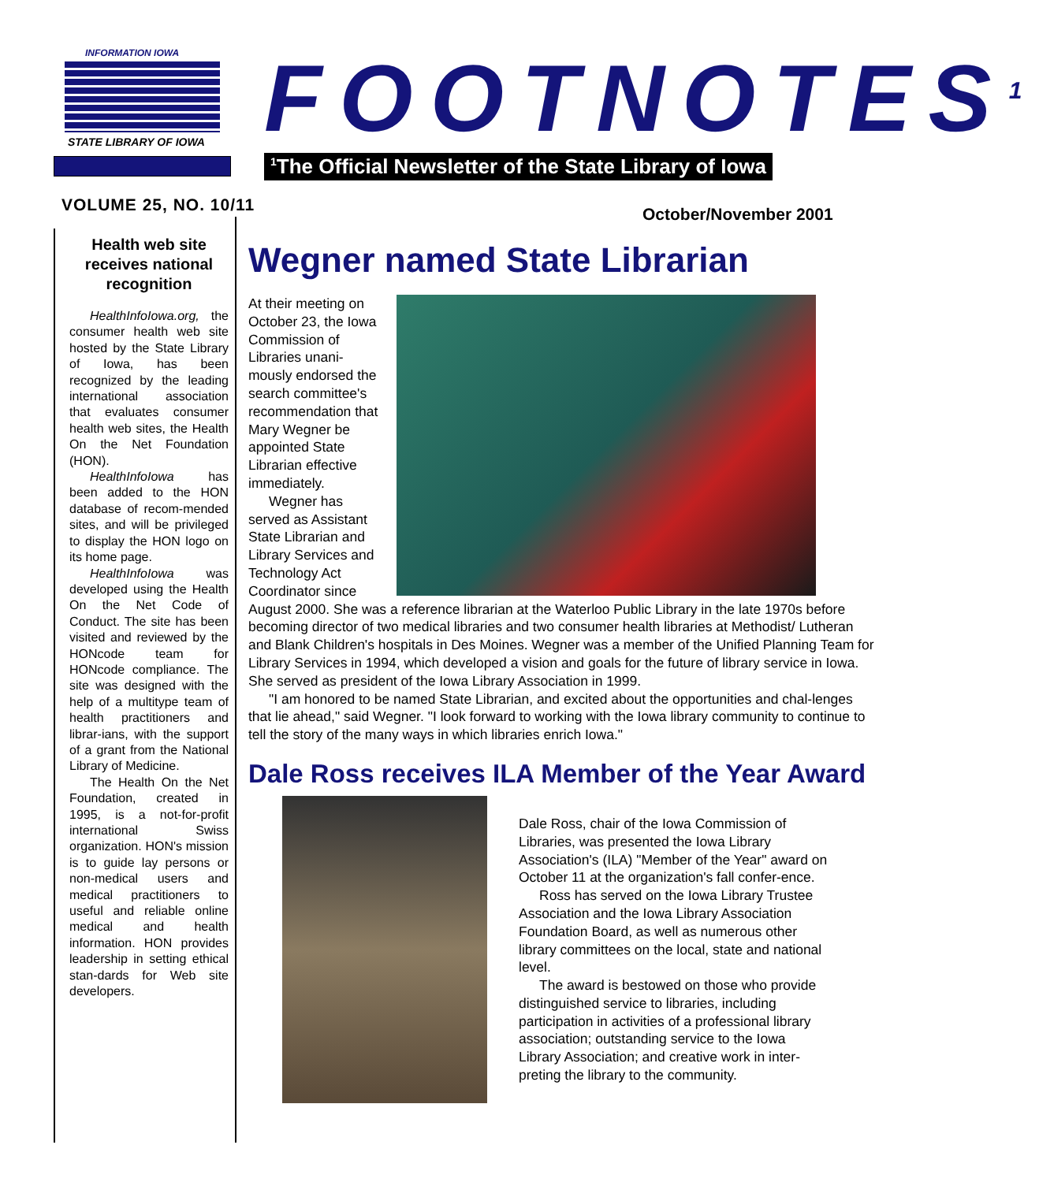INFORMATION IOWA
STATE LIBRARY OF IOWA
FOOTNOTES<sup>1</sup>
<sup>1</sup> The Official Newsletter of the State Library of Iowa
VOLUME 25, NO. 10/11 October/November 2001
Health web site receives national recognition
HealthInfoIowa.org, the consumer health web site hosted by the State Library of Iowa, has been recognized by the leading international association that evaluates consumer health web sites, the Health On the Net Foundation (HON).
HealthInfoIowa has been added to the HON database of recom-mended sites, and will be privileged to display the HON logo on its home page.
HealthInfoIowa was developed using the Health On the Net Code of Conduct. The site has been visited and reviewed by the HONcode team for HONcode compliance. The site was designed with the help of a multitype team of health practitioners and librar-ians, with the support of a grant from the National Library of Medicine.
The Health On the Net Foundation, created in 1995, is a not-for-profit international Swiss organization. HON's mission is to guide lay persons or non-medical users and medical practitioners to useful and reliable online medical and health information. HON provides leadership in setting ethical stan-dards for Web site developers.
Wegner named State Librarian
At their meeting on October 23, the Iowa Commission of Libraries unani-mously endorsed the search committee's recommendation that Mary Wegner be appointed State Librarian effective immediately.
Wegner has served as Assistant State Librarian and Library Services and Technology Act Coordinator since August 2000. She was a reference librarian at the Waterloo Public Library in the late 1970s before becoming director of two medical libraries and two consumer health libraries at Methodist/ Lutheran and Blank Children's hospitals in Des Moines. Wegner was a member of the Unified Planning Team for Library Services in 1994, which developed a vision and goals for the future of library service in Iowa. She served as president of the Iowa Library Association in 1999.
"I am honored to be named State Librarian, and excited about the opportunities and chal-lenges that lie ahead," said Wegner. "I look forward to working with the Iowa library community to continue to tell the story of the many ways in which libraries enrich Iowa."
Dale Ross receives ILA Member of the Year Award
Dale Ross, chair of the Iowa Commission of Libraries, was presented the Iowa Library Association's (ILA) "Member of the Year" award on October 11 at the organization's fall confer-ence.
Ross has served on the Iowa Library Trustee Association and the Iowa Library Association Foundation Board, as well as numerous other library committees on the local, state and national level.
The award is bestowed on those who provide distinguished service to libraries, including participation in activities of a professional library association; outstanding service to the Iowa Library Association; and creative work in inter-preting the library to the community.